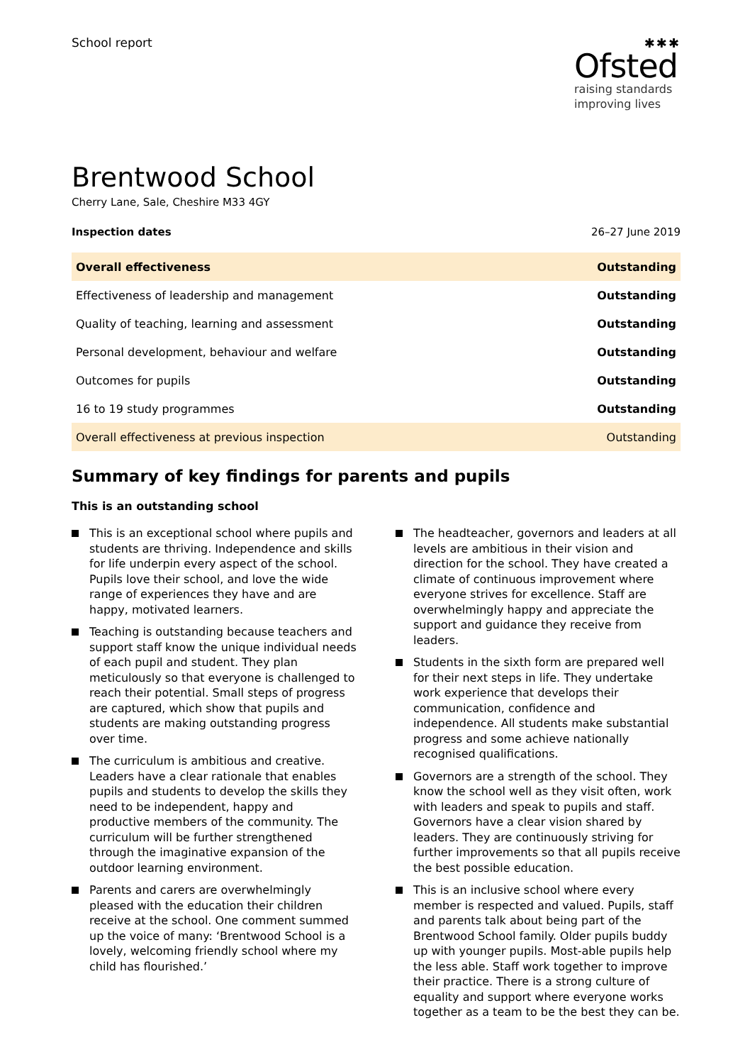School report ✱✱✱
Ofsted
raising standards
improving lives
Brentwood School
Cherry Lane, Sale, Cheshire M33 4GY
Inspection dates 26–27 June 2019
| Overall effectiveness | Outstanding |
| Effectiveness of leadership and management | Outstanding |
| Quality of teaching, learning and assessment | Outstanding |
| Personal development, behaviour and welfare | Outstanding |
| Outcomes for pupils | Outstanding |
| 16 to 19 study programmes | Outstanding |
| Overall effectiveness at previous inspection | Outstanding |
Summary of key findings for parents and pupils
This is an outstanding school
This is an exceptional school where pupils and students are thriving. Independence and skills for life underpin every aspect of the school. Pupils love their school, and love the wide range of experiences they have and are happy, motivated learners.
Teaching is outstanding because teachers and support staff know the unique individual needs of each pupil and student. They plan meticulously so that everyone is challenged to reach their potential. Small steps of progress are captured, which show that pupils and students are making outstanding progress over time.
The curriculum is ambitious and creative. Leaders have a clear rationale that enables pupils and students to develop the skills they need to be independent, happy and productive members of the community. The curriculum will be further strengthened through the imaginative expansion of the outdoor learning environment.
Parents and carers are overwhelmingly pleased with the education their children receive at the school. One comment summed up the voice of many: ‘Brentwood School is a lovely, welcoming friendly school where my child has flourished.’
The headteacher, governors and leaders at all levels are ambitious in their vision and direction for the school. They have created a climate of continuous improvement where everyone strives for excellence. Staff are overwhelmingly happy and appreciate the support and guidance they receive from leaders.
Students in the sixth form are prepared well for their next steps in life. They undertake work experience that develops their communication, confidence and independence. All students make substantial progress and some achieve nationally recognised qualifications.
Governors are a strength of the school. They know the school well as they visit often, work with leaders and speak to pupils and staff. Governors have a clear vision shared by leaders. They are continuously striving for further improvements so that all pupils receive the best possible education.
This is an inclusive school where every member is respected and valued. Pupils, staff and parents talk about being part of the Brentwood School family. Older pupils buddy up with younger pupils. Most-able pupils help the less able. Staff work together to improve their practice. There is a strong culture of equality and support where everyone works together as a team to be the best they can be.